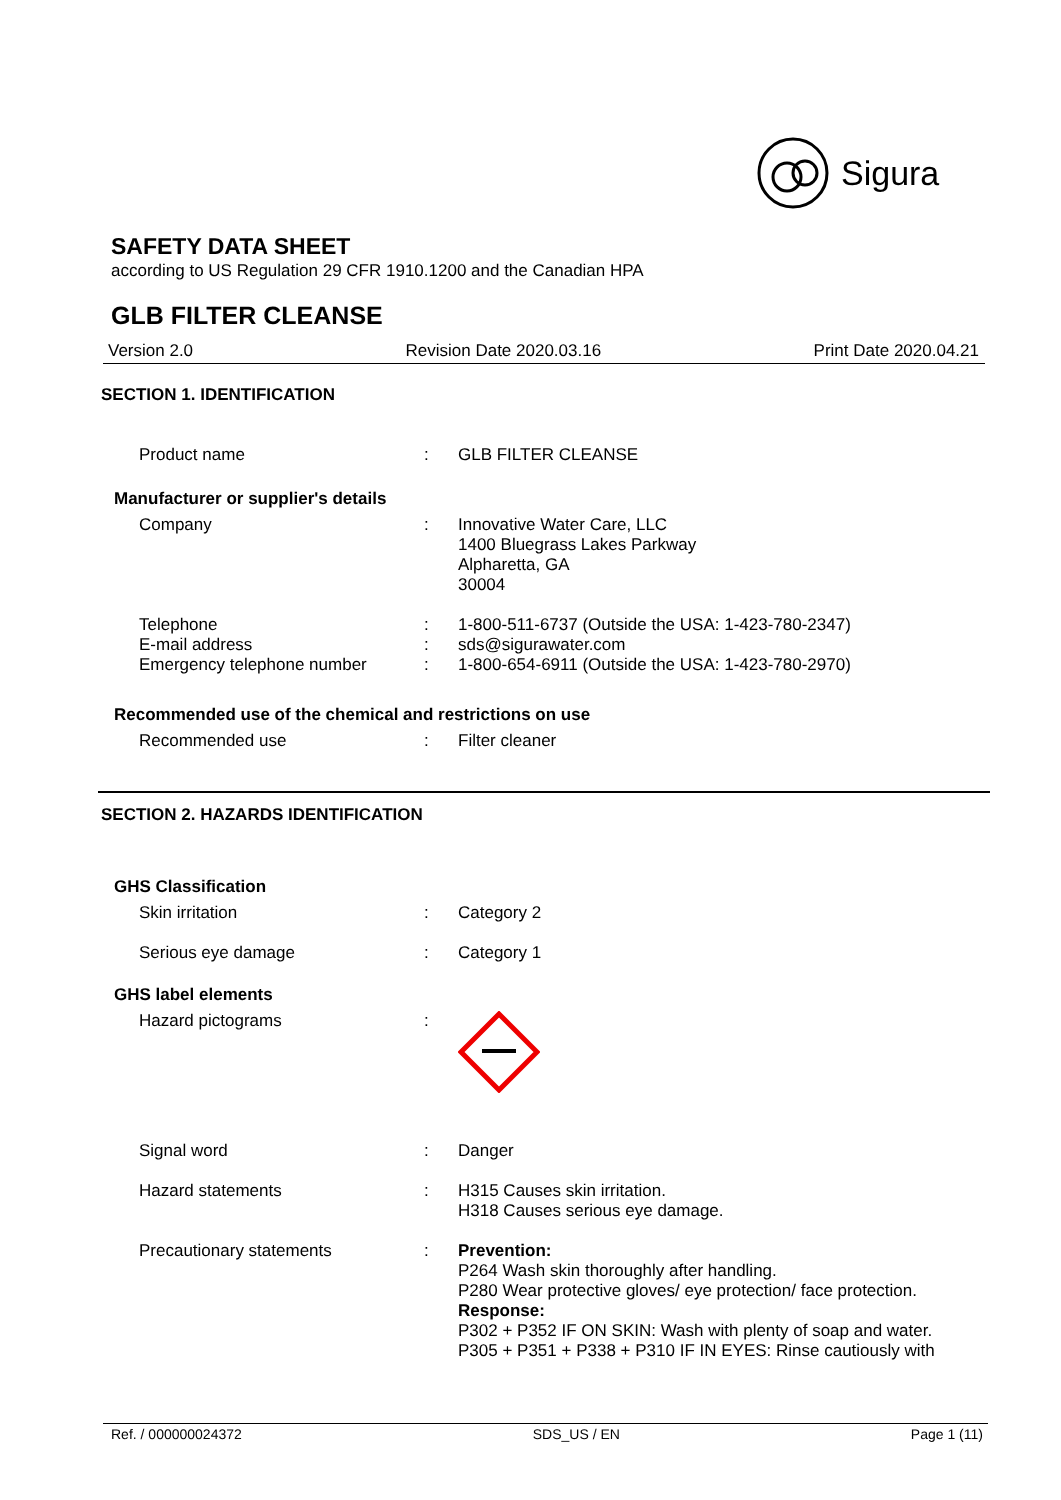Sigura
SAFETY DATA SHEET
according to US Regulation 29 CFR 1910.1200 and the Canadian HPA
GLB FILTER CLEANSE
Version 2.0 Revision Date 2020.03.16 Print Date 2020.04.21
SECTION 1. IDENTIFICATION
| Product name | : | GLB FILTER CLEANSE |
| Manufacturer or supplier's details | | |
| Company | : | Innovative Water Care, LLC 1400 Bluegrass Lakes Parkway Alpharetta, GA 30004 |
| Telephone | : | 1-800-511-6737 (Outside the USA: 1-423-780-2347) |
| E-mail address | : | sds@sigurawater.com |
| Emergency telephone number | : | 1-800-654-6911 (Outside the USA: 1-423-780-2970) |
| Recommended use of the chemical and restrictions on use | | |
| Recommended use | : | Filter cleaner |
SECTION 2. HAZARDS IDENTIFICATION
| GHS Classification | | |
| Skin irritation | : | Category 2 |
| Serious eye damage | : | Category 1 |
| GHS label elements | | |
| Hazard pictograms | : | |
| Signal word | : | Danger |
| Hazard statements | : | H315 Causes skin irritation. H318 Causes serious eye damage. |
| Precautionary statements | : | Prevention: P264 Wash skin thoroughly after handling. P280 Wear protective gloves/ eye protection/ face protection. Response: P302 + P352 IF ON SKIN: Wash with plenty of soap and water. P305 + P351 + P338 + P310 IF IN EYES: Rinse cautiously with |
Ref. / 000000024372 SDS_US / EN Page 1 (11)